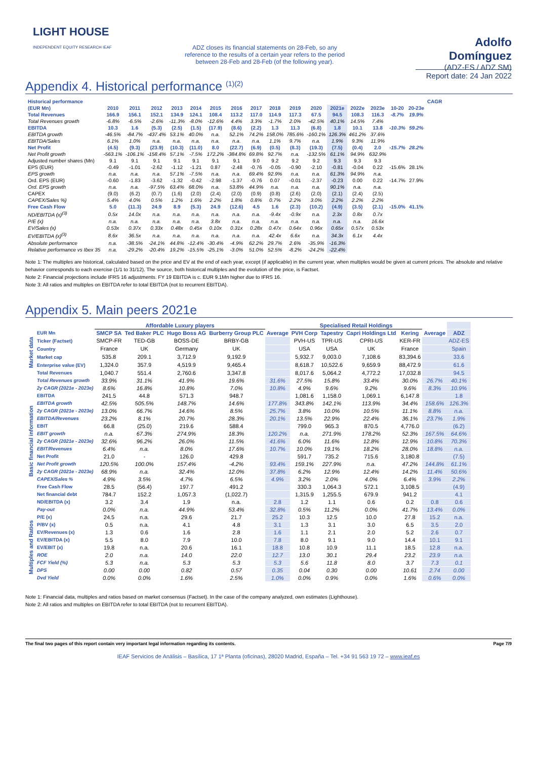LIGHT HOUSE INDEPENDENT EQUITY RESEARCH IEAF
ADZ closes its financial statements on 28-Feb, so any reference to the results of a certain year refers to the period between 28-Feb and 28-Feb (of the following year).
Adolfo Domínguez
(ADZ-ES / ADZ SM)
Report date: 24 Jan 2022
Appendix 4. Historical performance <sup>(1)(2)</sup>
| Historical performance | | | | | | | | | | | | | | | | | CAGR |
| --- | --- | --- | --- | --- | --- | --- | --- | --- | --- | --- | --- | --- | --- | --- | --- | --- | --- |
| (EUR Mn) | 2010 | 2011 | 2012 | 2013 | 2014 | 2015 | 2016 | 2017 | 2018 | 2019 | 2020 | 2021e | 2022e | 2023e | 10-20 | 20-23e | |
| Total Revenues | 166.9 | 156.1 | 152.1 | 134.9 | 124.1 | 108.4 | 113.2 | 117.0 | 114.9 | 117.3 | 67.5 | 94.5 | 108.3 | 116.3 | -8.7% | 19.9% | |
| Total Revenues growth | -6.8% | -6.5% | -2.6% | -11.3% | -8.0% | -12.6% | 4.4% | 3.3% | -1.7% | 2.0% | -42.5% | 40.1% | 14.5% | 7.4% | | | |
| EBITDA | 10.3 | 1.6 | (5.3) | (2.5) | (1.5) | (17.9) | (8.6) | (2.2) | 1.3 | 11.3 | (6.8) | 1.8 | 10.1 | 13.8 | -10.3% | 59.2% | |
| EBITDA growth | -46.5% | -84.7% | -437.4% | 53.1% | 40.0% | n.a. | 52.1% | 74.2% | 158.0% | 785.6% | -160.1% | 126.3% | 461.2% | 37.6% | | | |
| EBITDA/Sales | 6.1% | 1.0% | n.a. | n.a. | n.a. | n.a. | n.a. | n.a. | 1.1% | 9.7% | n.a. | 1.9% | 9.3% | 11.9% | | | |
| Net Profit | (4.5) | (9.3) | (23.9) | (10.3) | (11.0) | 8.0 | (22.7) | (6.9) | (0.5) | (8.3) | (19.3) | (7.5) | (0.4) | 2.0 | -15.7% | 28.2% | |
| Net Profit growth | -563.1% | -106.1% | -158.4% | 57.1% | -7.5% | 172.2% | -384.8% | 69.8% | 92.7% | n.a. | -132.5% | 61.1% | 94.9% | 632.9% | | | |
| Adjusted number shares (Mn) | 9.1 | 9.1 | 9.1 | 9.1 | 9.1 | 9.1 | 9.1 | 9.0 | 9.2 | 9.2 | 9.2 | 9.3 | 9.3 | 9.3 | | | |
| EPS (EUR) | -0.49 | -1.01 | -2.62 | -1.12 | -1.21 | 0.87 | -2.48 | -0.76 | -0.05 | -0.90 | -2.10 | -0.81 | -0.04 | 0.22 | -15.6% | 28.1% | |
| EPS growth | n.a. | n.a. | n.a. | 57.1% | -7.5% | n.a. | n.a. | 69.4% | 92.9% | n.a. | n.a. | 61.3% | 94.9% | n.a. | | | |
| Ord. EPS (EUR) | -0.60 | -1.83 | -3.62 | -1.32 | -0.42 | -2.98 | -1.37 | -0.76 | 0.07 | -0.01 | -2.37 | -0.23 | 0.00 | 0.22 | -14.7% | 27.9% | |
| Ord. EPS growth | n.a. | n.a. | -97.5% | 63.4% | 68.0% | n.a. | 53.8% | 44.9% | n.a. | n.a. | n.a. | 90.1% | n.a. | n.a. | | | |
| CAPEX | (9.0) | (6.2) | (0.7) | (1.6) | (2.0) | (2.4) | (2.0) | (0.9) | (0.8) | (2.6) | (2.0) | (2.1) | (2.4) | (2.5) | | | |
| CAPEX/Sales %) | 5.4% | 4.0% | 0.5% | 1.2% | 1.6% | 2.2% | 1.8% | 0.8% | 0.7% | 2.2% | 3.0% | 2.2% | 2.2% | 2.2% | | | |
| Free Cash Flow | 5.0 | (11.3) | 24.9 | 8.9 | (5.3) | 24.9 | (12.6) | 4.5 | 1.6 | (2.3) | (10.2) | (4.9) | (3.5) | (2.1) | -15.0% | 41.1% | |
| ND/EBITDA (x)<sup>(3)</sup> | 0.5x | 14.0x | n.a. | n.a. | n.a. | n.a. | n.a. | n.a. | -9.4x | -0.9x | n.a. | 2.3x | 0.8x | 0.7x | | | |
| P/E (x) | n.a. | n.a. | n.a. | n.a. | n.a. | 3.8x | n.a. | n.a. | n.a. | n.a. | n.a. | n.a. | n.a. | 16.6x | | | |
| EV/Sales (x) | 0.53x | 0.37x | 0.33x | 0.48x | 0.45x | 0.10x | 0.31x | 0.28x | 0.47x | 0.64x | 0.96x | 0.65x | 0.57x | 0.53x | | | |
| EV/EBITDA (x)<sup>(3)</sup> | 8.6x | 36.5x | n.a. | n.a. | n.a. | n.a. | n.a. | n.a. | 42.4x | 6.6x | n.a. | 34.3x | 6.1x | 4.4x | | | |
| Absolute performance | n.a. | -38.5% | -24.1% | 44.8% | -12.4% | -30.4% | -4.9% | 62.2% | 29.7% | 2.6% | -35.9% | -16.3% | | | | | |
| Relative performance vs Ibex 35 | n.a. | -29.2% | -20.4% | 19.2% | -15.5% | -25.1% | -3.0% | 51.0% | 52.5% | -8.2% | -24.2% | -22.4% | | | | | |
Note 1: The multiples are historical, calculated based on the price and EV at the end of each year, except (if applicable) in the current year, when multiples would be given at current prices. The absolute and relative behavior corresponds to each exercise (1/1 to 31/12). The source, both historical multiples and the evolution of the price, is Factset.
Note 2: Financial projections include IFRS 16 adjustments. FY 19 EBITDA is c. EUR 9.1Mn higher due to IFRS 16.
Note 3: All ratios and multiples on EBITDA refer to total EBITDA (not to recurrent EBITDA).
Appendix 5. Main peers 2021e
| | | Affordable Luxury players | | | | | Specialised Retail Holdings | | | | | |
| | EUR Mn | SMCP SA | Ted Baker PLC | Hugo Boss AG | Burberry Group PLC | Average | PVH Corp | Tapestry | Capri Holdings Ltd | Kering | Average | ADZ |
| Market data | Ticker (Factset) | SMCP-FR | TED-GB | BOSS-DE | BRBY-GB | | PVH-US | TPR-US | CPRI-US | KER-FR | | ADZ-ES |
| | Country | France | UK | Germany | UK | | USA | USA | UK | France | | Spain |
| | Market cap | 535.8 | 209.1 | 3,712.9 | 9,192.9 | | 5,932.7 | 9,003.0 | 7,108.6 | 83,394.6 | | 33.6 |
| | Enterprise value (EV) | 1,324.0 | 357.9 | 4,519.9 | 9,465.4 | | 8,618.7 | 10,522.6 | 9,659.9 | 88,472.9 | | 61.6 |
| Basic financial information | Total Revenues | 1,040.7 | 551.4 | 2,760.6 | 3,347.8 | | 8,017.6 | 5,064.2 | 4,772.2 | 17,032.8 | | 94.5 |
| | Total Revenues growth | 33.9% | 31.1% | 41.9% | 19.6% | 31.6% | 27.5% | 15.8% | 33.4% | 30.0% | 26.7% | 40.1% |
| | 2y CAGR (2021e - 2023e) | 8.6% | 16.8% | 10.8% | 7.0% | 10.8% | 4.9% | 9.6% | 9.2% | 9.6% | 8.3% | 10.9% |
| | EBITDA | 241.5 | 44.8 | 571.3 | 948.7 | | 1,081.6 | 1,158.0 | 1,069.1 | 6,147.8 | | 1.8 |
| | EBITDA growth | 42.5% | 505.5% | 148.7% | 14.6% | 177.8% | 343.8% | 142.1% | 113.9% | 34.4% | 158.6% | 126.3% |
| | 2y CAGR (2021e - 2023e) | 13.0% | 66.7% | 14.6% | 8.5% | 25.7% | 3.8% | 10.0% | 10.5% | 11.1% | 8.8% | n.a. |
| | EBITDA/Revenues | 23.2% | 8.1% | 20.7% | 28.3% | 20.1% | 13.5% | 22.9% | 22.4% | 36.1% | 23.7% | 1.9% |
| | EBIT | 66.8 | (25.0) | 219.6 | 588.4 | | 799.0 | 965.3 | 870.5 | 4,776.0 | | (6.2) |
| | EBIT growth | n.a. | 67.3% | 274.9% | 18.3% | 120.2% | n.a. | 271.9% | 178.2% | 52.3% | 167.5% | 64.6% |
| | 2y CAGR (2021e - 2023e) | 32.6% | 96.2% | 26.0% | 11.5% | 41.6% | 6.0% | 11.6% | 12.8% | 12.9% | 10.8% | 70.3% |
| | EBIT/Revenues | 6.4% | n.a. | 8.0% | 17.6% | 10.7% | 10.0% | 19.1% | 18.2% | 28.0% | 18.8% | n.a. |
| | Net Profit | 21.0 | - | 126.0 | 429.8 | | 591.7 | 735.2 | 715.6 | 3,180.8 | | (7.5) |
| | Net Profit growth | 120.5% | 100.0% | 157.4% | -4.2% | 93.4% | 159.1% | 227.9% | n.a. | 47.2% | 144.8% | 61.1% |
| | 2y CAGR (2021e - 2023e) | 68.9% | n.a. | 32.4% | 12.0% | 37.8% | 6.2% | 12.9% | 12.4% | 14.2% | 11.4% | 50.6% |
| | CAPEX/Sales % | 4.9% | 3.5% | 4.7% | 6.5% | 4.9% | 3.2% | 2.0% | 4.0% | 6.4% | 3.9% | 2.2% |
| | Free Cash Flow | 28.5 | (56.4) | 197.7 | 491.2 | | 330.3 | 1,064.3 | 572.1 | 3,108.5 | | (4.9) |
| | Net financial debt | 784.7 | 152.2 | 1,057.3 | (1,022.7) | | 1,315.9 | 1,255.5 | 679.9 | 941.2 | | 4.1 |
| | ND/EBITDA (x) | 3.2 | 3.4 | 1.9 | n.a. | 2.8 | 1.2 | 1.1 | 0.6 | 0.2 | 0.8 | 0.6 |
| | Pay-out | 0.0% | n.a. | 44.9% | 53.4% | 32.8% | 0.5% | 11.2% | 0.0% | 41.7% | 13.4% | 0.0% |
| Multiples and Ratios | P/E (x) | 24.5 | n.a. | 29.6 | 21.7 | 25.2 | 10.3 | 12.5 | 10.0 | 27.8 | 15.2 | n.a. |
| | P/BV (x) | 0.5 | n.a. | 4.1 | 4.8 | 3.1 | 1.3 | 3.1 | 3.0 | 6.5 | 3.5 | 2.0 |
| | EV/Revenues (x) | 1.3 | 0.6 | 1.6 | 2.8 | 1.6 | 1.1 | 2.1 | 2.0 | 5.2 | 2.6 | 0.7 |
| | EV/EBITDA (x) | 5.5 | 8.0 | 7.9 | 10.0 | 7.8 | 8.0 | 9.1 | 9.0 | 14.4 | 10.1 | 9.1 |
| | EV/EBIT (x) | 19.8 | n.a. | 20.6 | 16.1 | 18.8 | 10.8 | 10.9 | 11.1 | 18.5 | 12.8 | n.a. |
| | ROE | 2.0 | n.a. | 14.0 | 22.0 | 12.7 | 13.0 | 30.1 | 29.4 | 23.2 | 23.9 | n.a. |
| | FCF Yield (%) | 5.3 | n.a. | 5.3 | 5.3 | 5.3 | 5.6 | 11.8 | 8.0 | 3.7 | 7.3 | 0.1 |
| | DPS | 0.00 | 0.00 | 0.82 | 0.57 | 0.35 | 0.04 | 0.30 | 0.00 | 10.61 | 2.74 | 0.00 |
| | Dvd Yield | 0.0% | 0.0% | 1.6% | 2.5% | 1.0% | 0.0% | 0.9% | 0.0% | 1.6% | 0.6% | 0.0% |
Note 1: Financial data, multiples and ratios based on market consensus (Factset). In the case of the company analyzed, own estimates (Lighthouse).
Note 2: All ratios and multiples on EBITDA refer to total EBITDA (not to recurrent EBITDA).
The final two pages of this report contain very important legal information regarding its contents. Page 7/9
IEAF Servicios de Análisis – Basílica, 17 1ª Planta (oficinas), 28020 Madrid, España – Tel. +34 91 563 19 72 – www.ieaf.es